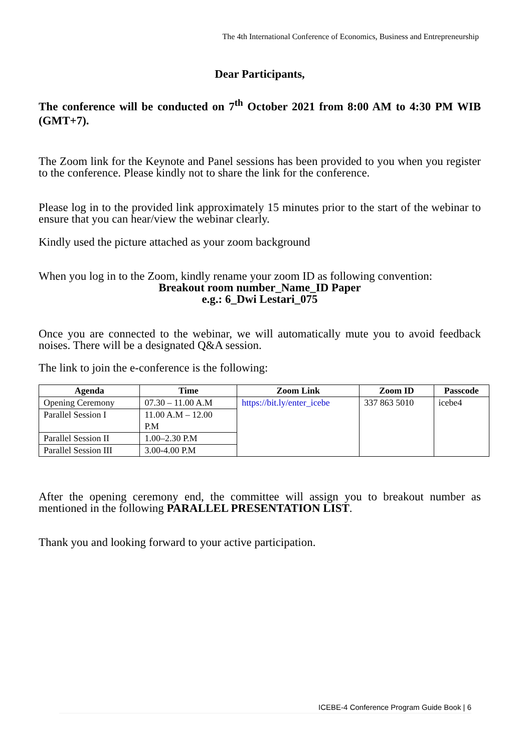The 4th International Conference of Economics, Business and Entrepreneurship
Dear Participants,
The conference will be conducted on 7<sup>th</sup> October 2021 from 8:00 AM to 4:30 PM WIB (GMT+7).
The Zoom link for the Keynote and Panel sessions has been provided to you when you register to the conference. Please kindly not to share the link for the conference.
Please log in to the provided link approximately 15 minutes prior to the start of the webinar to ensure that you can hear/view the webinar clearly.
Kindly used the picture attached as your zoom background
When you log in to the Zoom, kindly rename your zoom ID as following convention:
Breakout room number_Name_ID Paper
e.g.: 6_Dwi Lestari_075
Once you are connected to the webinar, we will automatically mute you to avoid feedback noises. There will be a designated Q&A session.
The link to join the e-conference is the following:
| Agenda | Time | Zoom Link | Zoom ID | Passcode |
| --- | --- | --- | --- | --- |
| Opening Ceremony | 07.30 – 11.00 A.M | https://bit.ly/enter_icebe | 337 863 5010 | icebe4 |
| Parallel Session I | 11.00 A.M – 12.00 P.M | | | |
| Parallel Session II | 1.00–2.30 P.M | | | |
| Parallel Session III | 3.00-4.00 P.M | | | |
After the opening ceremony end, the committee will assign you to breakout number as mentioned in the following PARALLEL PRESENTATION LIST.
Thank you and looking forward to your active participation.
ICEBE-4 Conference Program Guide Book | 6